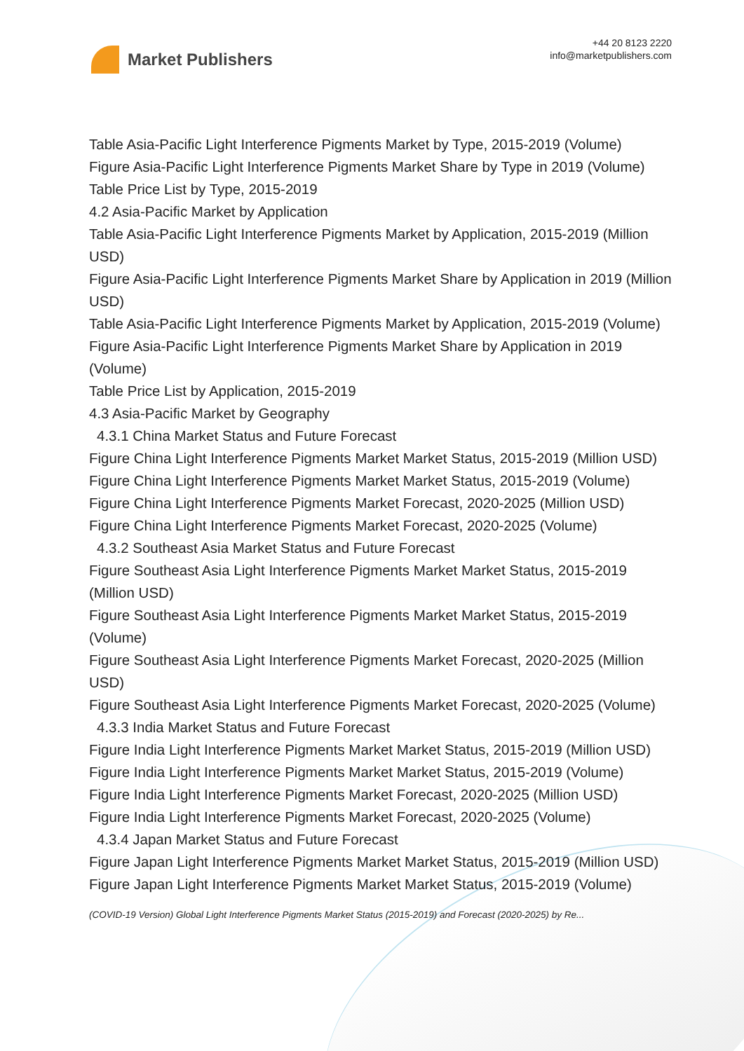Market Publishers
+44 20 8123 2220
info@marketpublishers.com
Table Asia-Pacific Light Interference Pigments Market by Type, 2015-2019 (Volume)
Figure Asia-Pacific Light Interference Pigments Market Share by Type in 2019 (Volume)
Table Price List by Type, 2015-2019
4.2 Asia-Pacific Market by Application
Table Asia-Pacific Light Interference Pigments Market by Application, 2015-2019 (Million USD)
Figure Asia-Pacific Light Interference Pigments Market Share by Application in 2019 (Million USD)
Table Asia-Pacific Light Interference Pigments Market by Application, 2015-2019 (Volume)
Figure Asia-Pacific Light Interference Pigments Market Share by Application in 2019 (Volume)
Table Price List by Application, 2015-2019
4.3 Asia-Pacific Market by Geography
4.3.1 China Market Status and Future Forecast
Figure China Light Interference Pigments Market Market Status, 2015-2019 (Million USD)
Figure China Light Interference Pigments Market Market Status, 2015-2019 (Volume)
Figure China Light Interference Pigments Market Forecast, 2020-2025 (Million USD)
Figure China Light Interference Pigments Market Forecast, 2020-2025 (Volume)
4.3.2 Southeast Asia Market Status and Future Forecast
Figure Southeast Asia Light Interference Pigments Market Market Status, 2015-2019 (Million USD)
Figure Southeast Asia Light Interference Pigments Market Market Status, 2015-2019 (Volume)
Figure Southeast Asia Light Interference Pigments Market Forecast, 2020-2025 (Million USD)
Figure Southeast Asia Light Interference Pigments Market Forecast, 2020-2025 (Volume)
4.3.3 India Market Status and Future Forecast
Figure India Light Interference Pigments Market Market Status, 2015-2019 (Million USD)
Figure India Light Interference Pigments Market Market Status, 2015-2019 (Volume)
Figure India Light Interference Pigments Market Forecast, 2020-2025 (Million USD)
Figure India Light Interference Pigments Market Forecast, 2020-2025 (Volume)
4.3.4 Japan Market Status and Future Forecast
Figure Japan Light Interference Pigments Market Market Status, 2015-2019 (Million USD)
Figure Japan Light Interference Pigments Market Market Status, 2015-2019 (Volume)
(COVID-19 Version) Global Light Interference Pigments Market Status (2015-2019) and Forecast (2020-2025) by Re...